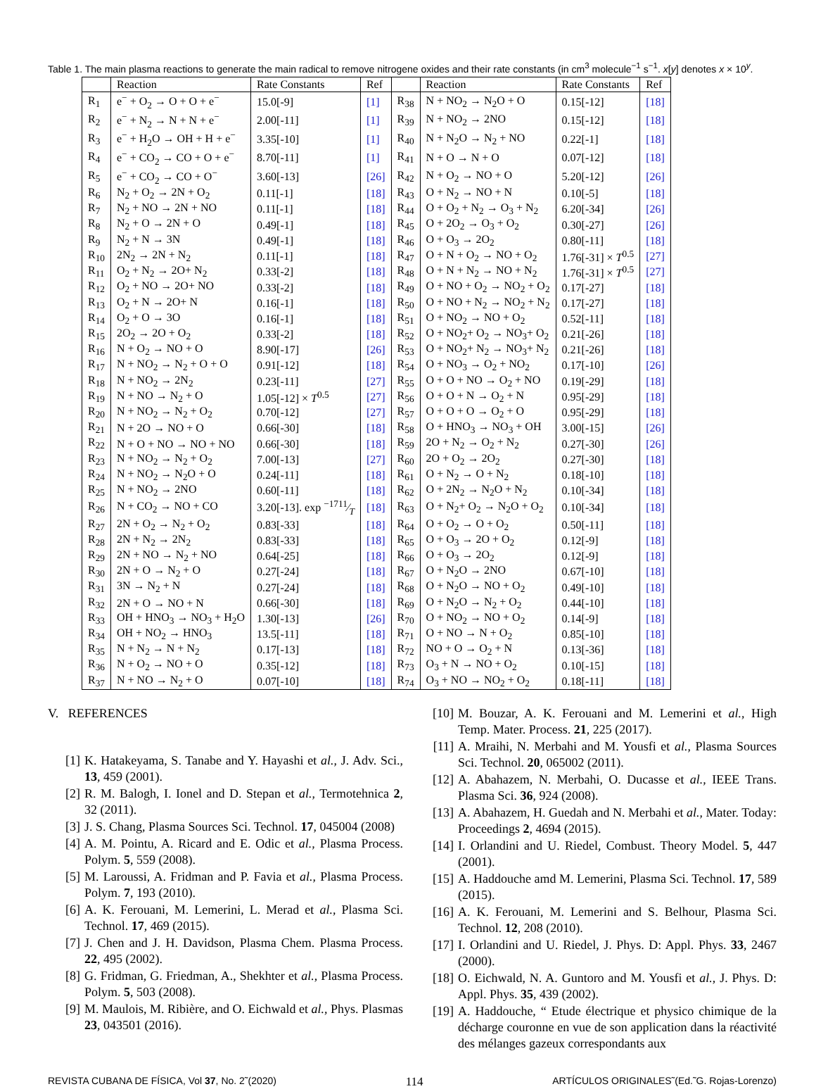Table 1. The main plasma reactions to generate the main radical to remove nitrogene oxides and their rate constants (in cm<sup>3</sup> molecule<sup>−1</sup> s<sup>−1</sup>. x[y] denotes x × 10<sup>y</sup>.
| | Reaction | Rate Constants | Ref | | Reaction | Rate Constants | Ref |
| --- | --- | --- | --- | --- | --- | --- | --- |
| R<sub>1</sub> | e<sup>−</sup> + O<sub>2</sub> → O + O + e<sup>−</sup> | 15.0[-9] | [1] | R<sub>38</sub> | N + NO<sub>2</sub> → N<sub>2</sub>O + O | 0.15[-12] | [18] |
| R<sub>2</sub> | e<sup>−</sup> + N<sub>2</sub> → N + N + e<sup>−</sup> | 2.00[-11] | [1] | R<sub>39</sub> | N + NO<sub>2</sub> → 2NO | 0.15[-12] | [18] |
| R<sub>3</sub> | e<sup>−</sup> + H<sub>2</sub>O → OH + H + e<sup>−</sup> | 3.35[-10] | [1] | R<sub>40</sub> | N + N<sub>2</sub>O → N<sub>2</sub> + NO | 0.22[-1] | [18] |
| R<sub>4</sub> | e<sup>−</sup> + CO<sub>2</sub> → CO + O + e<sup>−</sup> | 8.70[-11] | [1] | R<sub>41</sub> | N + O → N + O | 0.07[-12] | [18] |
| R<sub>5</sub> | e<sup>−</sup> + CO<sub>2</sub> → CO + O<sup>−</sup> | 3.60[-13] | [26] | R<sub>42</sub> | N + O<sub>2</sub> → NO + O | 5.20[-12] | [26] |
| R<sub>6</sub> | N<sub>2</sub> + O<sub>2</sub> → 2N + O<sub>2</sub> | 0.11[-1] | [18] | R<sub>43</sub> | O + N<sub>2</sub> → NO + N | 0.10[-5] | [18] |
| R<sub>7</sub> | N<sub>2</sub> + NO → 2N + NO | 0.11[-1] | [18] | R<sub>44</sub> | O + O<sub>2</sub> + N<sub>2</sub> → O<sub>3</sub> + N<sub>2</sub> | 6.20[-34] | [26] |
| R<sub>8</sub> | N<sub>2</sub> + O → 2N + O | 0.49[-1] | [18] | R<sub>45</sub> | O + 2O<sub>2</sub> → O<sub>3</sub> + O<sub>2</sub> | 0.30[-27] | [26] |
| R<sub>9</sub> | N<sub>2</sub> + N → 3N | 0.49[-1] | [18] | R<sub>46</sub> | O + O<sub>3</sub> → 2O<sub>2</sub> | 0.80[-11] | [18] |
| R<sub>10</sub> | 2N<sub>2</sub> → 2N + N<sub>2</sub> | 0.11[-1] | [18] | R<sub>47</sub> | O + N + O<sub>2</sub> → NO + O<sub>2</sub> | 1.76[-31] × T<sup>0.5</sup> | [27] |
| R<sub>11</sub> | O<sub>2</sub> + N<sub>2</sub> → 2O+ N<sub>2</sub> | 0.33[-2] | [18] | R<sub>48</sub> | O + N + N<sub>2</sub> → NO + N<sub>2</sub> | 1.76[-31] × T<sup>0.5</sup> | [27] |
| R<sub>12</sub> | O<sub>2</sub> + NO → 2O+ NO | 0.33[-2] | [18] | R<sub>49</sub> | O + NO + O<sub>2</sub> → NO<sub>2</sub> + O<sub>2</sub> | 0.17[-27] | [18] |
| R<sub>13</sub> | O<sub>2</sub> + N → 2O+ N | 0.16[-1] | [18] | R<sub>50</sub> | O + NO + N<sub>2</sub> → NO<sub>2</sub> + N<sub>2</sub> | 0.17[-27] | [18] |
| R<sub>14</sub> | O<sub>2</sub> + O → 3O | 0.16[-1] | [18] | R<sub>51</sub> | O + NO<sub>2</sub> → NO + O<sub>2</sub> | 0.52[-11] | [18] |
| R<sub>15</sub> | 2O<sub>2</sub> → 2O + O<sub>2</sub> | 0.33[-2] | [18] | R<sub>52</sub> | O + NO<sub>2</sub>+ O<sub>2</sub> → NO<sub>3</sub>+ O<sub>2</sub> | 0.21[-26] | [18] |
| R<sub>16</sub> | N + O<sub>2</sub> → NO + O | 8.90[-17] | [26] | R<sub>53</sub> | O + NO<sub>2</sub>+ N<sub>2</sub> → NO<sub>3</sub>+ N<sub>2</sub> | 0.21[-26] | [18] |
| R<sub>17</sub> | N + NO<sub>2</sub> → N<sub>2</sub> + O + O | 0.91[-12] | [18] | R<sub>54</sub> | O + NO<sub>3</sub> → O<sub>2</sub> + NO<sub>2</sub> | 0.17[-10] | [26] |
| R<sub>18</sub> | N + NO<sub>2</sub> → 2N<sub>2</sub> | 0.23[-11] | [27] | R<sub>55</sub> | O + O + NO → O<sub>2</sub> + NO | 0.19[-29] | [18] |
| R<sub>19</sub> | N + NO → N<sub>2</sub> + O | 1.05[-12] × T<sup>0.5</sup> | [27] | R<sub>56</sub> | O + O + N → O<sub>2</sub> + N | 0.95[-29] | [18] |
| R<sub>20</sub> | N + NO<sub>2</sub> → N<sub>2</sub> + O<sub>2</sub> | 0.70[-12] | [27] | R<sub>57</sub> | O + O + O → O<sub>2</sub> + O | 0.95[-29] | [18] |
| R<sub>21</sub> | N + 2O → NO + O | 0.66[-30] | [18] | R<sub>58</sub> | O + HNO<sub>3</sub> → NO<sub>3</sub> + OH | 3.00[-15] | [26] |
| R<sub>22</sub> | N + O + NO → NO + NO | 0.66[-30] | [18] | R<sub>59</sub> | 2O + N<sub>2</sub> → O<sub>2</sub> + N<sub>2</sub> | 0.27[-30] | [26] |
| R<sub>23</sub> | N + NO<sub>2</sub> → N<sub>2</sub> + O<sub>2</sub> | 7.00[-13] | [27] | R<sub>60</sub> | 2O + O<sub>2</sub> → 2O<sub>2</sub> | 0.27[-30] | [18] |
| R<sub>24</sub> | N + NO<sub>2</sub> → N<sub>2</sub>O + O | 0.24[-11] | [18] | R<sub>61</sub> | O + N<sub>2</sub> → O + N<sub>2</sub> | 0.18[-10] | [18] |
| R<sub>25</sub> | N + NO<sub>2</sub> → 2NO | 0.60[-11] | [18] | R<sub>62</sub> | O + 2N<sub>2</sub> → N<sub>2</sub>O + N<sub>2</sub> | 0.10[-34] | [18] |
| R<sub>26</sub> | N + CO<sub>2</sub> → NO + CO | 3.20[-13]. exp −1711⁄T | [18] | R<sub>63</sub> | O + N<sub>2</sub>+ O<sub>2</sub> → N<sub>2</sub>O + O<sub>2</sub> | 0.10[-34] | [18] |
| R<sub>27</sub> | 2N + O<sub>2</sub> → N<sub>2</sub> + O<sub>2</sub> | 0.83[-33] | [18] | R<sub>64</sub> | O + O<sub>2</sub> → O + O<sub>2</sub> | 0.50[-11] | [18] |
| R<sub>28</sub> | 2N + N<sub>2</sub> → 2N<sub>2</sub> | 0.83[-33] | [18] | R<sub>65</sub> | O + O<sub>3</sub> → 2O + O<sub>2</sub> | 0.12[-9] | [18] |
| R<sub>29</sub> | 2N + NO → N<sub>2</sub> + NO | 0.64[-25] | [18] | R<sub>66</sub> | O + O<sub>3</sub> → 2O<sub>2</sub> | 0.12[-9] | [18] |
| R<sub>30</sub> | 2N + O → N<sub>2</sub> + O | 0.27[-24] | [18] | R<sub>67</sub> | O + N<sub>2</sub>O → 2NO | 0.67[-10] | [18] |
| R<sub>31</sub> | 3N → N<sub>2</sub> + N | 0.27[-24] | [18] | R<sub>68</sub> | O + N<sub>2</sub>O → NO + O<sub>2</sub> | 0.49[-10] | [18] |
| R<sub>32</sub> | 2N + O → NO + N | 0.66[-30] | [18] | R<sub>69</sub> | O + N<sub>2</sub>O → N<sub>2</sub> + O<sub>2</sub> | 0.44[-10] | [18] |
| R<sub>33</sub> | OH + HNO<sub>3</sub> → NO<sub>3</sub> + H<sub>2</sub>O | 1.30[-13] | [26] | R<sub>70</sub> | O + NO<sub>2</sub> → NO + O<sub>2</sub> | 0.14[-9] | [18] |
| R<sub>34</sub> | OH + NO<sub>2</sub> → HNO<sub>3</sub> | 13.5[-11] | [18] | R<sub>71</sub> | O + NO → N + O<sub>2</sub> | 0.85[-10] | [18] |
| R<sub>35</sub> | N + N<sub>2</sub> → N + N<sub>2</sub> | 0.17[-13] | [18] | R<sub>72</sub> | NO + O → O<sub>2</sub> + N | 0.13[-36] | [18] |
| R<sub>36</sub> | N + O<sub>2</sub> → NO + O | 0.35[-12] | [18] | R<sub>73</sub> | O<sub>3</sub> + N → NO + O<sub>2</sub> | 0.10[-15] | [18] |
| R<sub>37</sub> | N + NO → N<sub>2</sub> + O | 0.07[-10] | [18] | R<sub>74</sub> | O<sub>3</sub> + NO → NO<sub>2</sub> + O<sub>2</sub> | 0.18[-11] | [18] |
V. REFERENCES
[1] K. Hatakeyama, S. Tanabe and Y. Hayashi et al., J. Adv. Sci., 13, 459 (2001).
[2] R. M. Balogh, I. Ionel and D. Stepan et al., Termotehnica 2, 32 (2011).
[3] J. S. Chang, Plasma Sources Sci. Technol. 17, 045004 (2008)
[4] A. M. Pointu, A. Ricard and E. Odic et al., Plasma Process. Polym. 5, 559 (2008).
[5] M. Laroussi, A. Fridman and P. Favia et al., Plasma Process. Polym. 7, 193 (2010).
[6] A. K. Ferouani, M. Lemerini, L. Merad et al., Plasma Sci. Technol. 17, 469 (2015).
[7] J. Chen and J. H. Davidson, Plasma Chem. Plasma Process. 22, 495 (2002).
[8] G. Fridman, G. Friedman, A., Shekhter et al., Plasma Process. Polym. 5, 503 (2008).
[9] M. Maulois, M. Ribière, and O. Eichwald et al., Phys. Plasmas 23, 043501 (2016).
[10] M. Bouzar, A. K. Ferouani and M. Lemerini et al., High Temp. Mater. Process. 21, 225 (2017).
[11] A. Mraihi, N. Merbahi and M. Yousfi et al., Plasma Sources Sci. Technol. 20, 065002 (2011).
[12] A. Abahazem, N. Merbahi, O. Ducasse et al., IEEE Trans. Plasma Sci. 36, 924 (2008).
[13] A. Abahazem, H. Guedah and N. Merbahi et al., Mater. Today: Proceedings 2, 4694 (2015).
[14] I. Orlandini and U. Riedel, Combust. Theory Model. 5, 447 (2001).
[15] A. Haddouche amd M. Lemerini, Plasma Sci. Technol. 17, 589 (2015).
[16] A. K. Ferouani, M. Lemerini and S. Belhour, Plasma Sci. Technol. 12, 208 (2010).
[17] I. Orlandini and U. Riedel, J. Phys. D: Appl. Phys. 33, 2467 (2000).
[18] O. Eichwald, N. A. Guntoro and M. Yousfi et al., J. Phys. D: Appl. Phys. 35, 439 (2002).
[19] A. Haddouche, “ Etude électrique et physico chimique de la décharge couronne en vue de son application dans la réactivité des mélanges gazeux correspondants aux
REVISTA CUBANA DE FÍSICA, Vol 37, No. 2˜(2020) 114 ARTÍCULOS ORIGINALES˜(Ed.˜G. Rojas-Lorenzo)